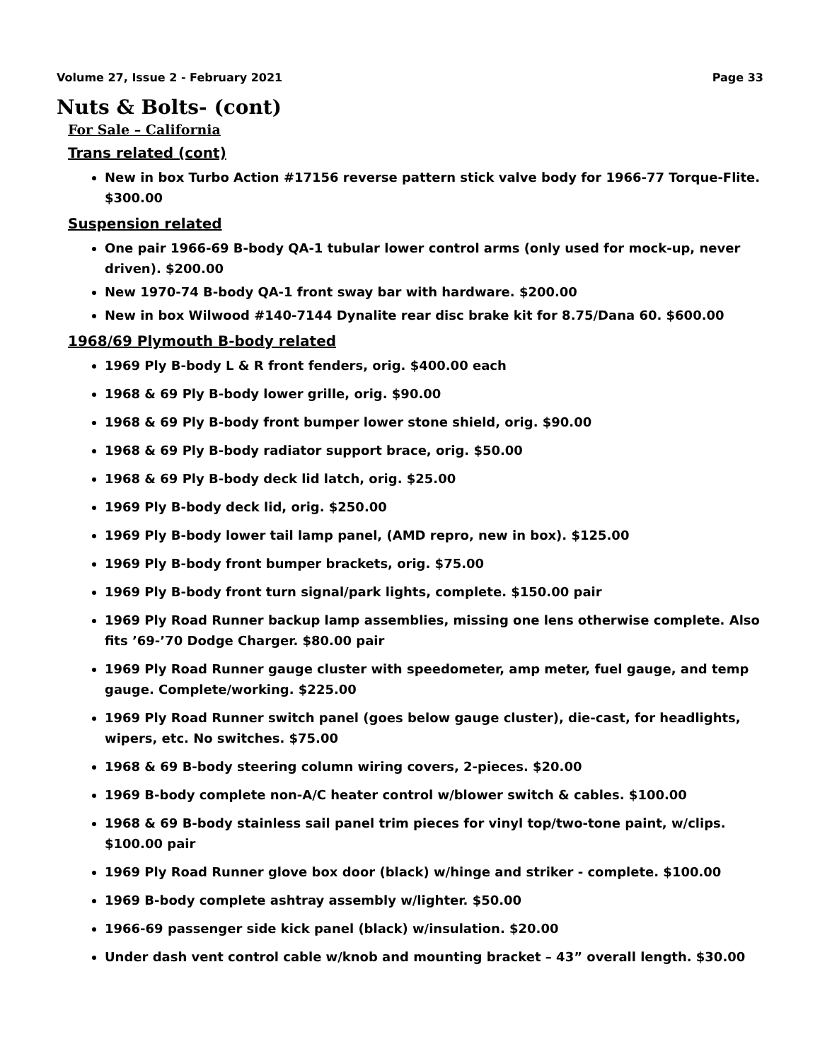Volume 27, Issue 2 - February 2021 Page 33
Nuts & Bolts- (cont)
For Sale – California
Trans related (cont)
New in box Turbo Action #17156 reverse pattern stick valve body for 1966-77 Torque-Flite. $300.00
Suspension related
One pair 1966-69 B-body QA-1 tubular lower control arms (only used for mock-up, never driven). $200.00
New 1970-74 B-body QA-1 front sway bar with hardware. $200.00
New in box Wilwood #140-7144 Dynalite rear disc brake kit for 8.75/Dana 60. $600.00
1968/69 Plymouth B-body related
1969 Ply B-body L & R front fenders, orig. $400.00 each
1968 & 69 Ply B-body lower grille, orig. $90.00
1968 & 69 Ply B-body front bumper lower stone shield, orig. $90.00
1968 & 69 Ply B-body radiator support brace, orig. $50.00
1968 & 69 Ply B-body deck lid latch, orig. $25.00
1969 Ply B-body deck lid, orig. $250.00
1969 Ply B-body lower tail lamp panel, (AMD repro, new in box). $125.00
1969 Ply B-body front bumper brackets, orig. $75.00
1969 Ply B-body front turn signal/park lights, complete. $150.00 pair
1969 Ply Road Runner backup lamp assemblies, missing one lens otherwise complete. Also fits ’69-’70 Dodge Charger. $80.00 pair
1969 Ply Road Runner gauge cluster with speedometer, amp meter, fuel gauge, and temp gauge. Complete/working. $225.00
1969 Ply Road Runner switch panel (goes below gauge cluster), die-cast, for headlights, wipers, etc. No switches. $75.00
1968 & 69 B-body steering column wiring covers, 2-pieces. $20.00
1969 B-body complete non-A/C heater control w/blower switch & cables. $100.00
1968 & 69 B-body stainless sail panel trim pieces for vinyl top/two-tone paint, w/clips. $100.00 pair
1969 Ply Road Runner glove box door (black) w/hinge and striker - complete. $100.00
1969 B-body complete ashtray assembly w/lighter. $50.00
1966-69 passenger side kick panel (black) w/insulation. $20.00
Under dash vent control cable w/knob and mounting bracket – 43” overall length. $30.00